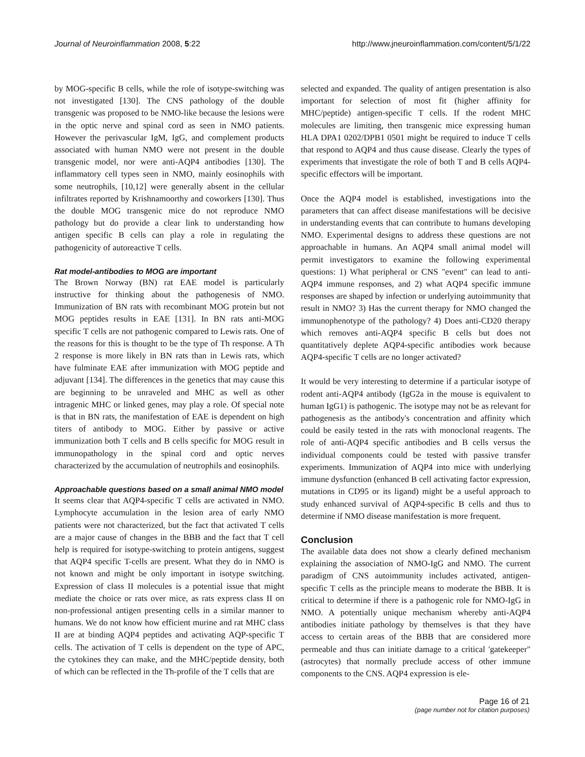Journal of Neuroinflammation 2008, 5:22 http://www.jneuroinflammation.com/content/5/1/22
by MOG-specific B cells, while the role of isotype-switching was not investigated [130]. The CNS pathology of the double transgenic was proposed to be NMO-like because the lesions were in the optic nerve and spinal cord as seen in NMO patients. However the perivascular IgM, IgG, and complement products associated with human NMO were not present in the double transgenic model, nor were anti-AQP4 antibodies [130]. The inflammatory cell types seen in NMO, mainly eosinophils with some neutrophils, [10,12] were generally absent in the cellular infiltrates reported by Krishnamoorthy and coworkers [130]. Thus the double MOG transgenic mice do not reproduce NMO pathology but do provide a clear link to understanding how antigen specific B cells can play a role in regulating the pathogenicity of autoreactive T cells.
Rat model-antibodies to MOG are important
The Brown Norway (BN) rat EAE model is particularly instructive for thinking about the pathogenesis of NMO. Immunization of BN rats with recombinant MOG protein but not MOG peptides results in EAE [131]. In BN rats anti-MOG specific T cells are not pathogenic compared to Lewis rats. One of the reasons for this is thought to be the type of Th response. A Th 2 response is more likely in BN rats than in Lewis rats, which have fulminate EAE after immunization with MOG peptide and adjuvant [134]. The differences in the genetics that may cause this are beginning to be unraveled and MHC as well as other intragenic MHC or linked genes, may play a role. Of special note is that in BN rats, the manifestation of EAE is dependent on high titers of antibody to MOG. Either by passive or active immunization both T cells and B cells specific for MOG result in immunopathology in the spinal cord and optic nerves characterized by the accumulation of neutrophils and eosinophils.
Approachable questions based on a small animal NMO model
It seems clear that AQP4-specific T cells are activated in NMO. Lymphocyte accumulation in the lesion area of early NMO patients were not characterized, but the fact that activated T cells are a major cause of changes in the BBB and the fact that T cell help is required for isotype-switching to protein antigens, suggest that AQP4 specific T-cells are present. What they do in NMO is not known and might be only important in isotype switching. Expression of class II molecules is a potential issue that might mediate the choice or rats over mice, as rats express class II on non-professional antigen presenting cells in a similar manner to humans. We do not know how efficient murine and rat MHC class II are at binding AQP4 peptides and activating AQP-specific T cells. The activation of T cells is dependent on the type of APC, the cytokines they can make, and the MHC/peptide density, both of which can be reflected in the Th-profile of the T cells that are
selected and expanded. The quality of antigen presentation is also important for selection of most fit (higher affinity for MHC/peptide) antigen-specific T cells. If the rodent MHC molecules are limiting, then transgenic mice expressing human HLA DPA1 0202/DPB1 0501 might be required to induce T cells that respond to AQP4 and thus cause disease. Clearly the types of experiments that investigate the role of both T and B cells AQP4-specific effectors will be important.
Once the AQP4 model is established, investigations into the parameters that can affect disease manifestations will be decisive in understanding events that can contribute to humans developing NMO. Experimental designs to address these questions are not approachable in humans. An AQP4 small animal model will permit investigators to examine the following experimental questions: 1) What peripheral or CNS "event" can lead to anti-AQP4 immune responses, and 2) what AQP4 specific immune responses are shaped by infection or underlying autoimmunity that result in NMO? 3) Has the current therapy for NMO changed the immunophenotype of the pathology? 4) Does anti-CD20 therapy which removes anti-AQP4 specific B cells but does not quantitatively deplete AQP4-specific antibodies work because AQP4-specific T cells are no longer activated?
It would be very interesting to determine if a particular isotype of rodent anti-AQP4 antibody (IgG2a in the mouse is equivalent to human IgG1) is pathogenic. The isotype may not be as relevant for pathogenesis as the antibody's concentration and affinity which could be easily tested in the rats with monoclonal reagents. The role of anti-AQP4 specific antibodies and B cells versus the individual components could be tested with passive transfer experiments. Immunization of AQP4 into mice with underlying immune dysfunction (enhanced B cell activating factor expression, mutations in CD95 or its ligand) might be a useful approach to study enhanced survival of AQP4-specific B cells and thus to determine if NMO disease manifestation is more frequent.
Conclusion
The available data does not show a clearly defined mechanism explaining the association of NMO-IgG and NMO. The current paradigm of CNS autoimmunity includes activated, antigen-specific T cells as the principle means to moderate the BBB. It is critical to determine if there is a pathogenic role for NMO-IgG in NMO. A potentially unique mechanism whereby anti-AQP4 antibodies initiate pathology by themselves is that they have access to certain areas of the BBB that are considered more permeable and thus can initiate damage to a critical 'gatekeeper" (astrocytes) that normally preclude access of other immune components to the CNS. AQP4 expression is ele-
Page 16 of 21
(page number not for citation purposes)